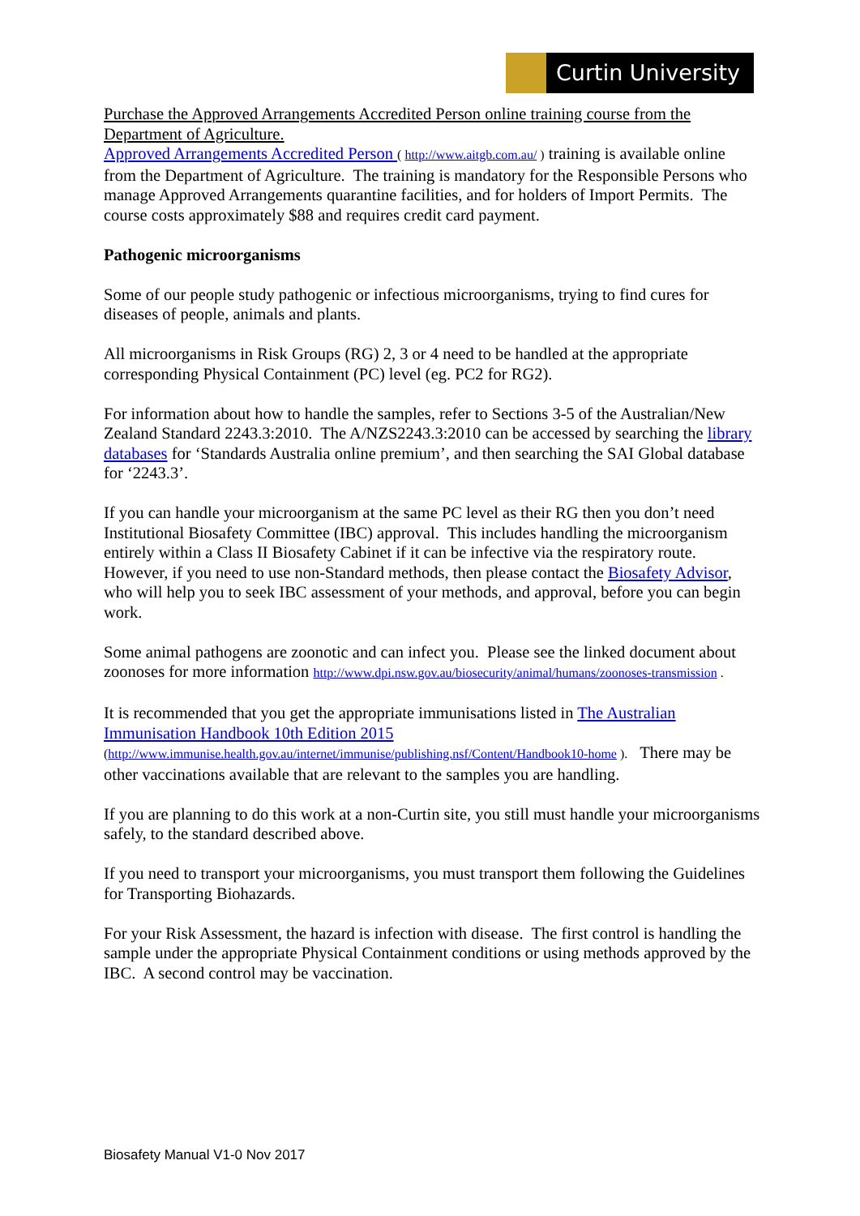Curtin University
Purchase the Approved Arrangements Accredited Person online training course from the Department of Agriculture.
Approved Arrangements Accredited Person ( http://www.aitgb.com.au/ ) training is available online from the Department of Agriculture. The training is mandatory for the Responsible Persons who manage Approved Arrangements quarantine facilities, and for holders of Import Permits. The course costs approximately $88 and requires credit card payment.
Pathogenic microorganisms
Some of our people study pathogenic or infectious microorganisms, trying to find cures for diseases of people, animals and plants.
All microorganisms in Risk Groups (RG) 2, 3 or 4 need to be handled at the appropriate corresponding Physical Containment (PC) level (eg. PC2 for RG2).
For information about how to handle the samples, refer to Sections 3-5 of the Australian/New Zealand Standard 2243.3:2010. The A/NZS2243.3:2010 can be accessed by searching the library databases for ‘Standards Australia online premium’, and then searching the SAI Global database for ‘2243.3’.
If you can handle your microorganism at the same PC level as their RG then you don’t need Institutional Biosafety Committee (IBC) approval. This includes handling the microorganism entirely within a Class II Biosafety Cabinet if it can be infective via the respiratory route. However, if you need to use non-Standard methods, then please contact the Biosafety Advisor, who will help you to seek IBC assessment of your methods, and approval, before you can begin work.
Some animal pathogens are zoonotic and can infect you. Please see the linked document about zoonoses for more information http://www.dpi.nsw.gov.au/biosecurity/animal/humans/zoonoses-transmission .
It is recommended that you get the appropriate immunisations listed in The Australian Immunisation Handbook 10th Edition 2015
(http://www.immunise.health.gov.au/internet/immunise/publishing.nsf/Content/Handbook10-home ). There may be other vaccinations available that are relevant to the samples you are handling.
If you are planning to do this work at a non-Curtin site, you still must handle your microorganisms safely, to the standard described above.
If you need to transport your microorganisms, you must transport them following the Guidelines for Transporting Biohazards.
For your Risk Assessment, the hazard is infection with disease. The first control is handling the sample under the appropriate Physical Containment conditions or using methods approved by the IBC. A second control may be vaccination.
Biosafety Manual V1-0 Nov 2017